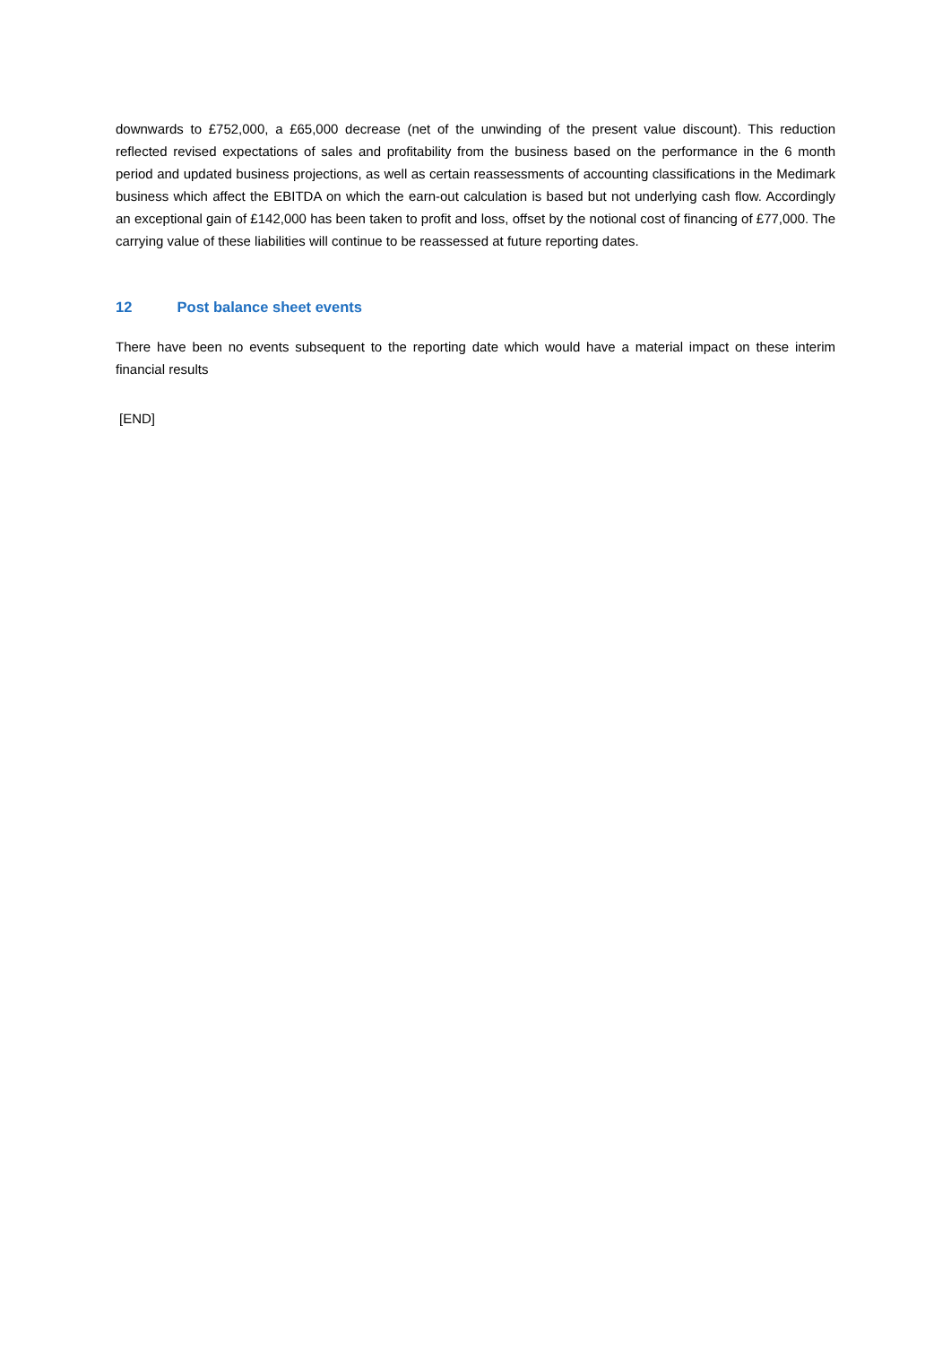downwards to £752,000, a £65,000 decrease (net of the unwinding of the present value discount). This reduction reflected revised expectations of sales and profitability from the business based on the performance in the 6 month period and updated business projections, as well as certain reassessments of accounting classifications in the Medimark business which affect the EBITDA on which the earn-out calculation is based but not underlying cash flow. Accordingly an exceptional gain of £142,000 has been taken to profit and loss, offset by the notional cost of financing of £77,000. The carrying value of these liabilities will continue to be reassessed at future reporting dates.
12 Post balance sheet events
There have been no events subsequent to the reporting date which would have a material impact on these interim financial results
[END]